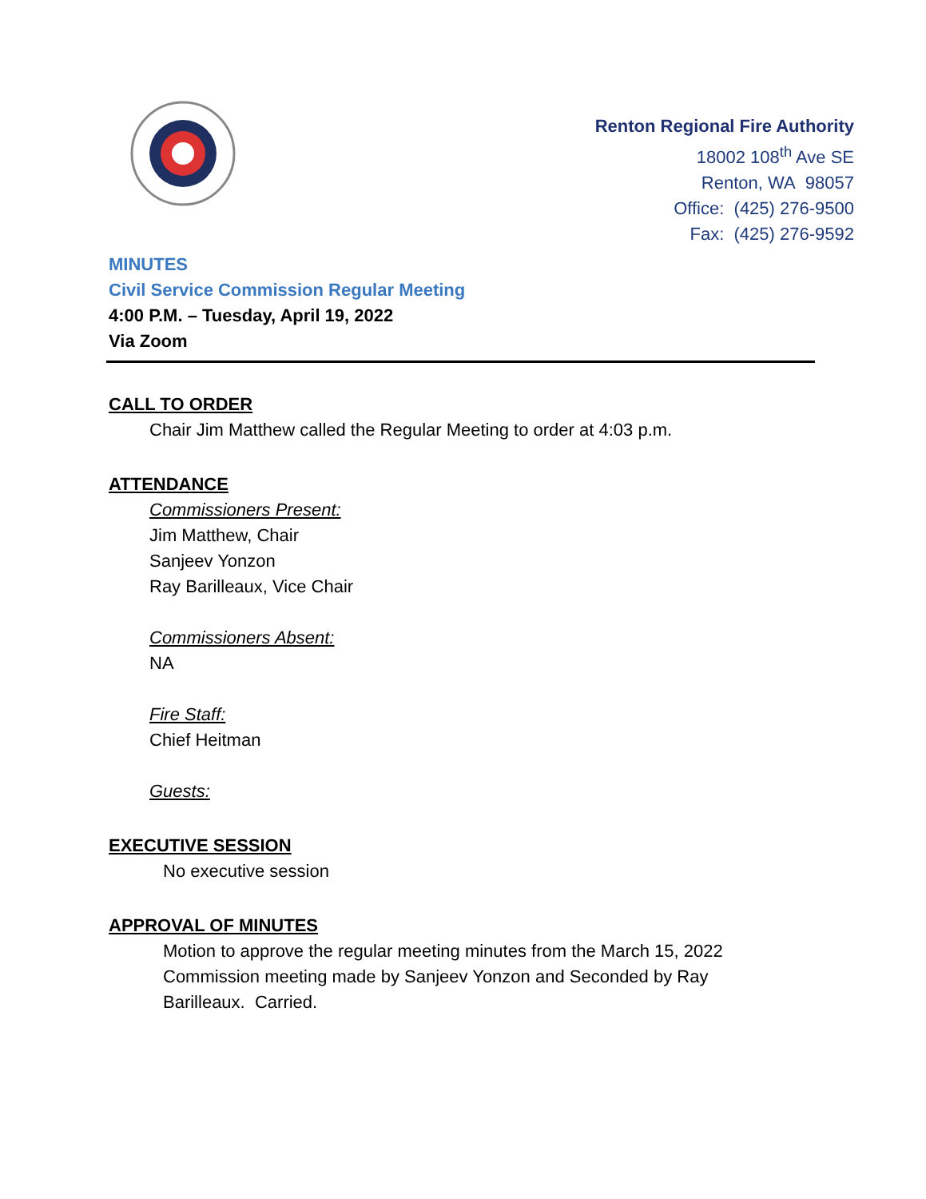Renton Regional Fire Authority
18002 108<sup>th</sup> Ave SE
Renton, WA 98057
Office: (425) 276-9500
Fax: (425) 276-9592
MINUTES
Civil Service Commission Regular Meeting
4:00 P.M. – Tuesday, April 19, 2022
Via Zoom
CALL TO ORDER
Chair Jim Matthew called the Regular Meeting to order at 4:03 p.m.
ATTENDANCE
Commissioners Present:
Jim Matthew, Chair
Sanjeev Yonzon
Ray Barilleaux, Vice Chair
Commissioners Absent:
NA
Fire Staff:
Chief Heitman
Guests:
EXECUTIVE SESSION
No executive session
APPROVAL OF MINUTES
Motion to approve the regular meeting minutes from the March 15, 2022
Commission meeting made by Sanjeev Yonzon and Seconded by Ray
Barilleaux. Carried.